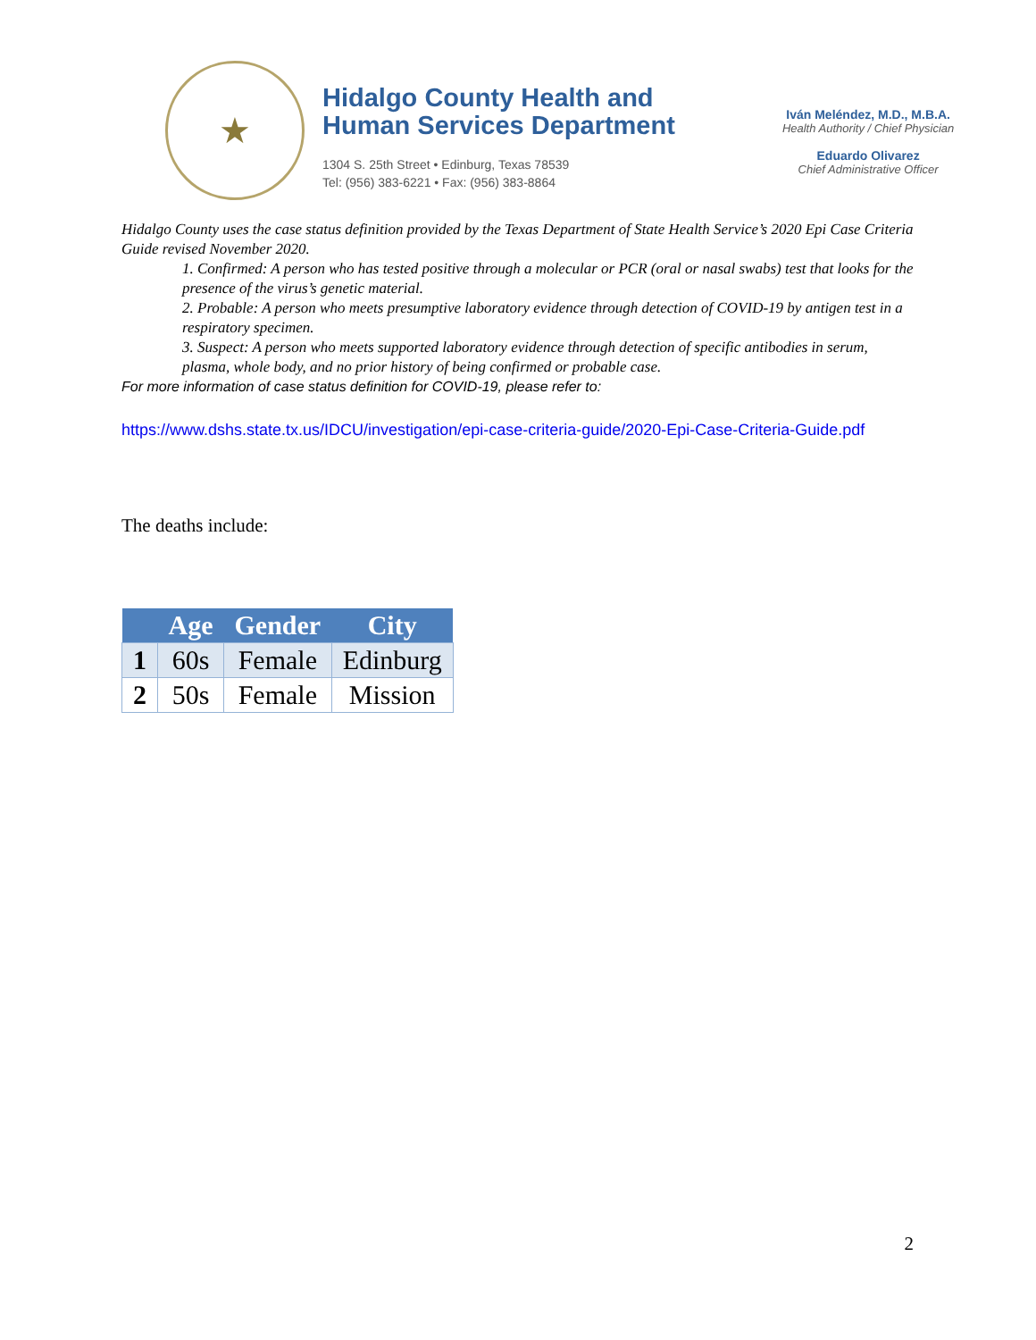★
Hidalgo County Health and
Human Services Department
1304 S. 25th Street • Edinburg, Texas 78539
Tel: (956) 383-6221 • Fax: (956) 383-8864
Iván Meléndez, M.D., M.B.A.
Health Authority / Chief Physician
Eduardo Olivarez
Chief Administrative Officer
Hidalgo County uses the case status definition provided by the Texas Department of State Health Service’s 2020 Epi Case Criteria Guide revised November 2020.
1. Confirmed: A person who has tested positive through a molecular or PCR (oral or nasal swabs) test that looks for the presence of the virus’s genetic material.
2. Probable: A person who meets presumptive laboratory evidence through detection of COVID-19 by antigen test in a respiratory specimen.
3. Suspect: A person who meets supported laboratory evidence through detection of specific antibodies in serum, plasma, whole body, and no prior history of being confirmed or probable case.
For more information of case status definition for COVID-19, please refer to:
https://www.dshs.state.tx.us/IDCU/investigation/epi-case-criteria-guide/2020-Epi-Case-Criteria-Guide.pdf
The deaths include:
| | Age | Gender | City |
| --- | --- | --- | --- |
| 1 | 60s | Female | Edinburg |
| 2 | 50s | Female | Mission |
2